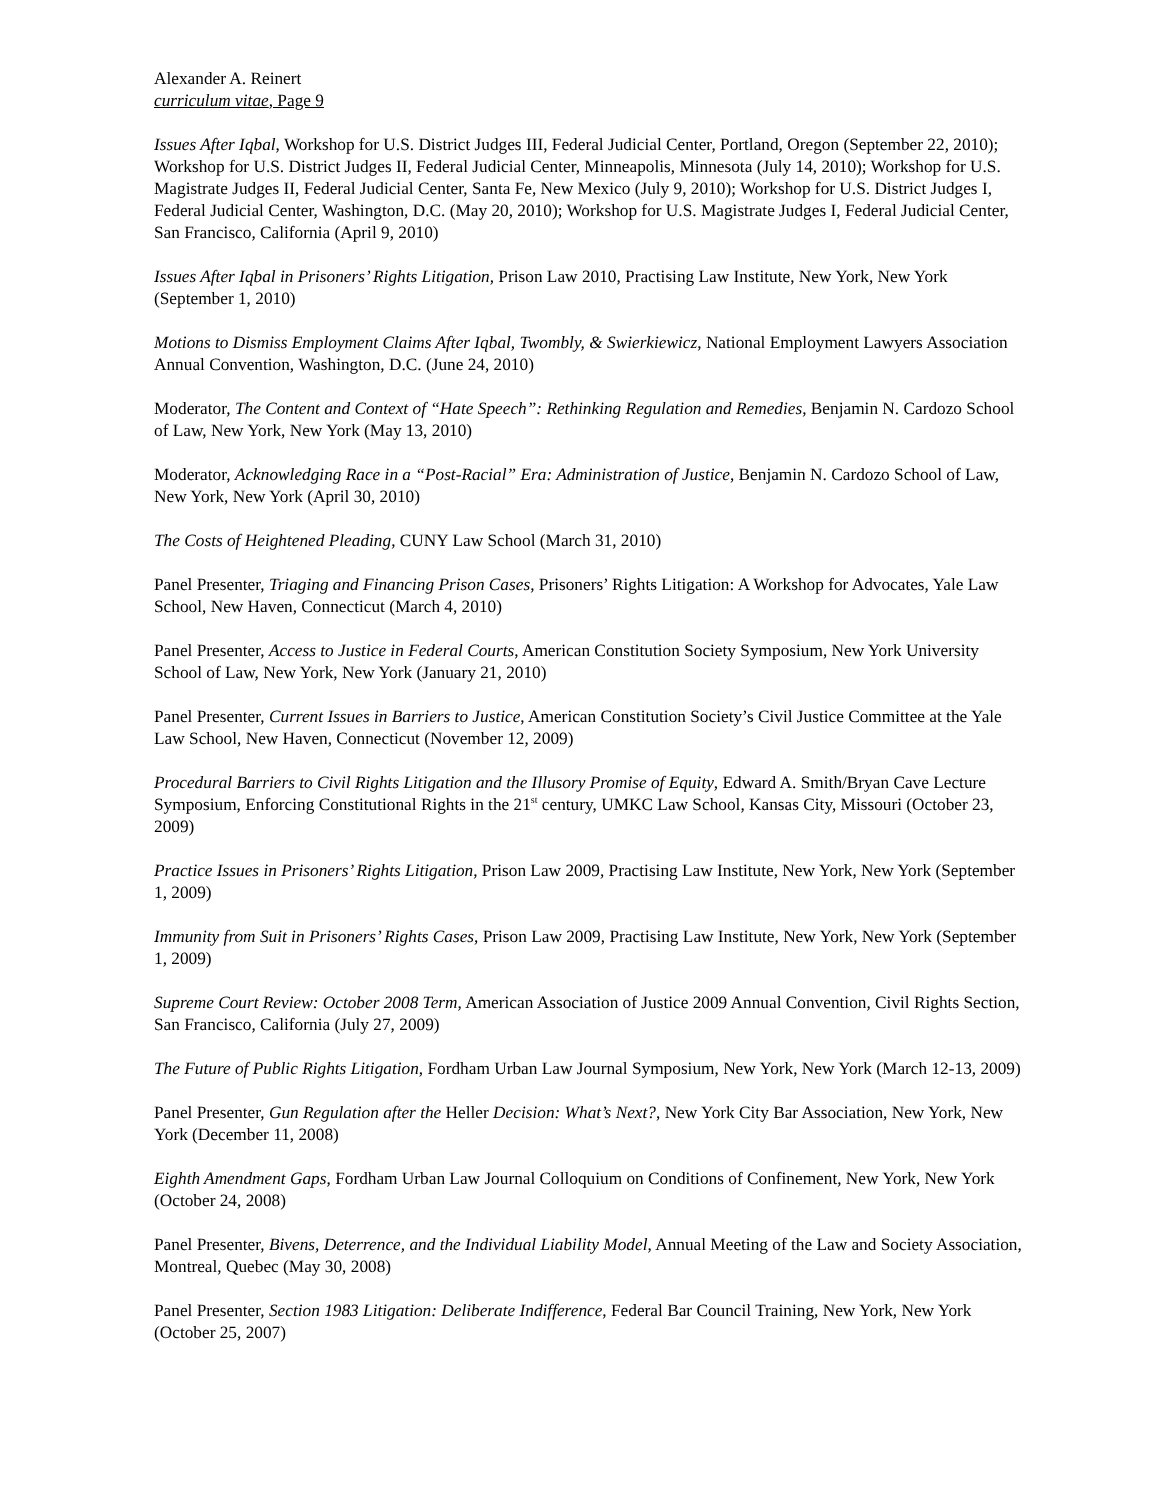Alexander A. Reinert
curriculum vitae, Page 9
Issues After Iqbal, Workshop for U.S. District Judges III, Federal Judicial Center, Portland, Oregon (September 22, 2010); Workshop for U.S. District Judges II, Federal Judicial Center, Minneapolis, Minnesota (July 14, 2010); Workshop for U.S. Magistrate Judges II, Federal Judicial Center, Santa Fe, New Mexico (July 9, 2010); Workshop for U.S. District Judges I, Federal Judicial Center, Washington, D.C. (May 20, 2010); Workshop for U.S. Magistrate Judges I, Federal Judicial Center, San Francisco, California (April 9, 2010)
Issues After Iqbal in Prisoners’ Rights Litigation, Prison Law 2010, Practising Law Institute, New York, New York (September 1, 2010)
Motions to Dismiss Employment Claims After Iqbal, Twombly, & Swierkiewicz, National Employment Lawyers Association Annual Convention, Washington, D.C. (June 24, 2010)
Moderator, The Content and Context of “Hate Speech”: Rethinking Regulation and Remedies, Benjamin N. Cardozo School of Law, New York, New York (May 13, 2010)
Moderator, Acknowledging Race in a “Post-Racial” Era: Administration of Justice, Benjamin N. Cardozo School of Law, New York, New York (April 30, 2010)
The Costs of Heightened Pleading, CUNY Law School (March 31, 2010)
Panel Presenter, Triaging and Financing Prison Cases, Prisoners’ Rights Litigation: A Workshop for Advocates, Yale Law School, New Haven, Connecticut (March 4, 2010)
Panel Presenter, Access to Justice in Federal Courts, American Constitution Society Symposium, New York University School of Law, New York, New York (January 21, 2010)
Panel Presenter, Current Issues in Barriers to Justice, American Constitution Society’s Civil Justice Committee at the Yale Law School, New Haven, Connecticut (November 12, 2009)
Procedural Barriers to Civil Rights Litigation and the Illusory Promise of Equity, Edward A. Smith/Bryan Cave Lecture Symposium, Enforcing Constitutional Rights in the 21<sup>st</sup> century, UMKC Law School, Kansas City, Missouri (October 23, 2009)
Practice Issues in Prisoners’ Rights Litigation, Prison Law 2009, Practising Law Institute, New York, New York (September 1, 2009)
Immunity from Suit in Prisoners’ Rights Cases, Prison Law 2009, Practising Law Institute, New York, New York (September 1, 2009)
Supreme Court Review: October 2008 Term, American Association of Justice 2009 Annual Convention, Civil Rights Section, San Francisco, California (July 27, 2009)
The Future of Public Rights Litigation, Fordham Urban Law Journal Symposium, New York, New York (March 12-13, 2009)
Panel Presenter, Gun Regulation after the Heller Decision: What’s Next?, New York City Bar Association, New York, New York (December 11, 2008)
Eighth Amendment Gaps, Fordham Urban Law Journal Colloquium on Conditions of Confinement, New York, New York (October 24, 2008)
Panel Presenter, Bivens, Deterrence, and the Individual Liability Model, Annual Meeting of the Law and Society Association, Montreal, Quebec (May 30, 2008)
Panel Presenter, Section 1983 Litigation: Deliberate Indifference, Federal Bar Council Training, New York, New York (October 25, 2007)